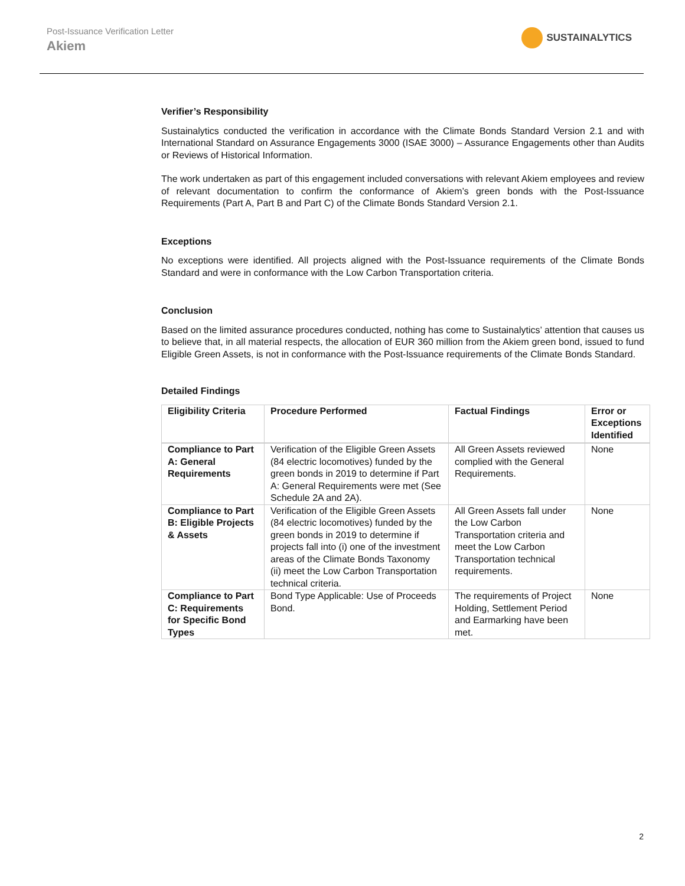Post-Issuance Verification Letter
Akiem
SUSTAINALYTICS
Verifier’s Responsibility
Sustainalytics conducted the verification in accordance with the Climate Bonds Standard Version 2.1 and with International Standard on Assurance Engagements 3000 (ISAE 3000) – Assurance Engagements other than Audits or Reviews of Historical Information.
The work undertaken as part of this engagement included conversations with relevant Akiem employees and review of relevant documentation to confirm the conformance of Akiem’s green bonds with the Post-Issuance Requirements (Part A, Part B and Part C) of the Climate Bonds Standard Version 2.1.
Exceptions
No exceptions were identified. All projects aligned with the Post-Issuance requirements of the Climate Bonds Standard and were in conformance with the Low Carbon Transportation criteria.
Conclusion
Based on the limited assurance procedures conducted, nothing has come to Sustainalytics’ attention that causes us to believe that, in all material respects, the allocation of EUR 360 million from the Akiem green bond, issued to fund Eligible Green Assets, is not in conformance with the Post-Issuance requirements of the Climate Bonds Standard.
Detailed Findings
| Eligibility Criteria | Procedure Performed | Factual Findings | Error or Exceptions Identified |
| --- | --- | --- | --- |
| Compliance to Part A: General Requirements | Verification of the Eligible Green Assets (84 electric locomotives) funded by the green bonds in 2019 to determine if Part A: General Requirements were met (See Schedule 2A and 2A). | All Green Assets reviewed complied with the General Requirements. | None |
| Compliance to Part B: Eligible Projects & Assets | Verification of the Eligible Green Assets (84 electric locomotives) funded by the green bonds in 2019 to determine if projects fall into (i) one of the investment areas of the Climate Bonds Taxonomy (ii) meet the Low Carbon Transportation technical criteria. | All Green Assets fall under the Low Carbon Transportation criteria and meet the Low Carbon Transportation technical requirements. | None |
| Compliance to Part C: Requirements for Specific Bond Types | Bond Type Applicable: Use of Proceeds Bond. | The requirements of Project Holding, Settlement Period and Earmarking have been met. | None |
2